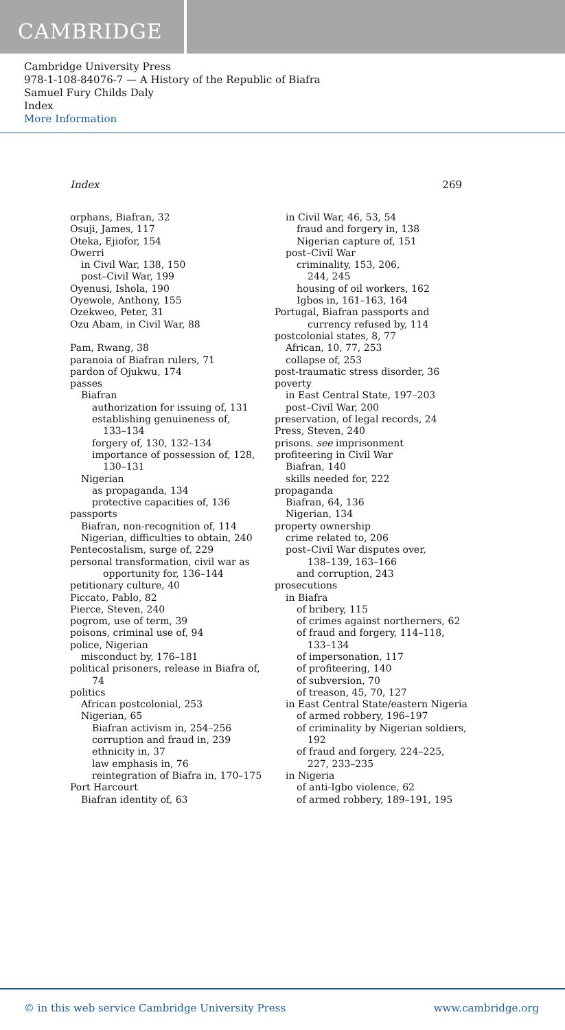CAMBRIDGE
Cambridge University Press
978-1-108-84076-7 — A History of the Republic of Biafra
Samuel Fury Childs Daly
Index
More Information
Index 269
orphans, Biafran, 32
Osuji, James, 117
Oteka, Ejiofor, 154
Owerri
in Civil War, 138, 150
post–Civil War, 199
Oyenusi, Ishola, 190
Oyewole, Anthony, 155
Ozekweo, Peter, 31
Ozu Abam, in Civil War, 88
Pam, Rwang, 38
paranoia of Biafran rulers, 71
pardon of Ojukwu, 174
passes
Biafran
authorization for issuing of, 131
establishing genuineness of,
133–134
forgery of, 130, 132–134
importance of possession of, 128,
130–131
Nigerian
as propaganda, 134
protective capacities of, 136
passports
Biafran, non-recognition of, 114
Nigerian, difficulties to obtain, 240
Pentecostalism, surge of, 229
personal transformation, civil war as
opportunity for, 136–144
petitionary culture, 40
Piccato, Pablo, 82
Pierce, Steven, 240
pogrom, use of term, 39
poisons, criminal use of, 94
police, Nigerian
misconduct by, 176–181
political prisoners, release in Biafra of,
74
politics
African postcolonial, 253
Nigerian, 65
Biafran activism in, 254–256
corruption and fraud in, 239
ethnicity in, 37
law emphasis in, 76
reintegration of Biafra in, 170–175
Port Harcourt
Biafran identity of, 63
in Civil War, 46, 53, 54
fraud and forgery in, 138
Nigerian capture of, 151
post–Civil War
criminality, 153, 206,
244, 245
housing of oil workers, 162
Igbos in, 161–163, 164
Portugal, Biafran passports and
currency refused by, 114
postcolonial states, 8, 77
African, 10, 77, 253
collapse of, 253
post-traumatic stress disorder, 36
poverty
in East Central State, 197–203
post–Civil War, 200
preservation, of legal records, 24
Press, Steven, 240
prisons. see imprisonment
profiteering in Civil War
Biafran, 140
skills needed for, 222
propaganda
Biafran, 64, 136
Nigerian, 134
property ownership
crime related to, 206
post–Civil War disputes over,
138–139, 163–166
and corruption, 243
prosecutions
in Biafra
of bribery, 115
of crimes against northerners, 62
of fraud and forgery, 114–118,
133–134
of impersonation, 117
of profiteering, 140
of subversion, 70
of treason, 45, 70, 127
in East Central State/eastern Nigeria
of armed robbery, 196–197
of criminality by Nigerian soldiers,
192
of fraud and forgery, 224–225,
227, 233–235
in Nigeria
of anti-Igbo violence, 62
of armed robbery, 189–191, 195
© in this web service Cambridge University Press www.cambridge.org